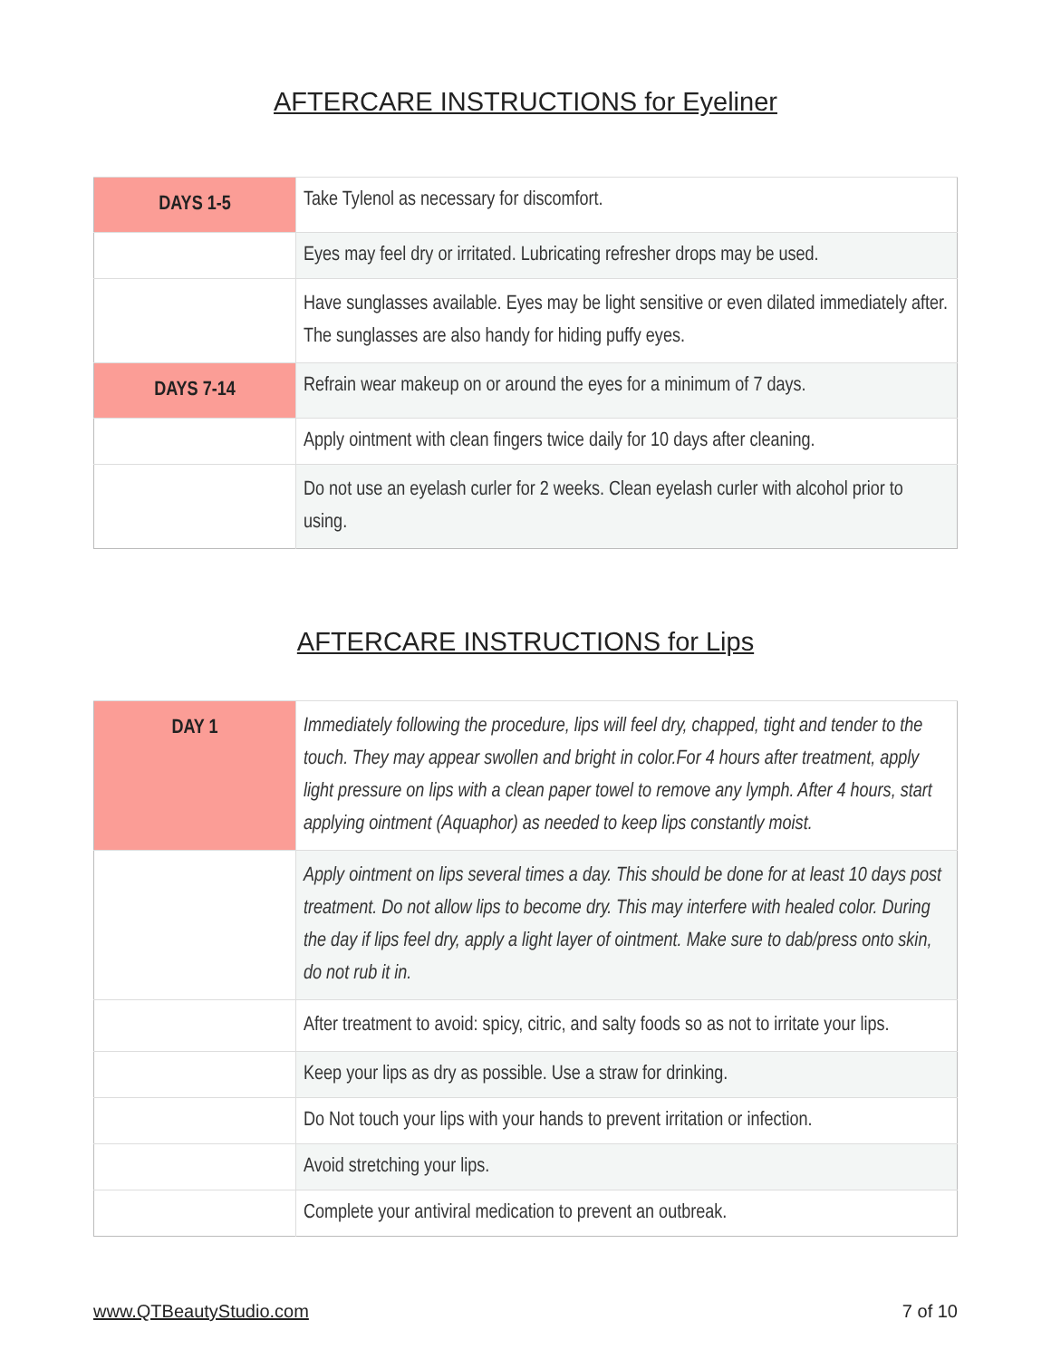AFTERCARE INSTRUCTIONS for Eyeliner
| DAYS 1-5 | Take Tylenol as necessary for discomfort. |
| | Eyes may feel dry or irritated. Lubricating refresher drops may be used. |
| | Have sunglasses available. Eyes may be light sensitive or even dilated immediately after. The sunglasses are also handy for hiding puffy eyes. |
| DAYS 7-14 | Refrain wear makeup on or around the eyes for a minimum of 7 days. |
| | Apply ointment with clean fingers twice daily for 10 days after cleaning. |
| | Do not use an eyelash curler for 2 weeks. Clean eyelash curler with alcohol prior to using. |
AFTERCARE INSTRUCTIONS for Lips
| DAY 1 | Immediately following the procedure, lips will feel dry, chapped, tight and tender to the touch. They may appear swollen and bright in color.For 4 hours after treatment, apply light pressure on lips with a clean paper towel to remove any lymph. After 4 hours, start applying ointment (Aquaphor) as needed to keep lips constantly moist. |
| | Apply ointment on lips several times a day. This should be done for at least 10 days post treatment. Do not allow lips to become dry. This may interfere with healed color. During the day if lips feel dry, apply a light layer of ointment. Make sure to dab/press onto skin, do not rub it in. |
| | After treatment to avoid: spicy, citric, and salty foods so as not to irritate your lips. |
| | Keep your lips as dry as possible. Use a straw for drinking. |
| | Do Not touch your lips with your hands to prevent irritation or infection. |
| | Avoid stretching your lips. |
| | Complete your antiviral medication to prevent an outbreak. |
www.QTBeautyStudio.com 7 of 10